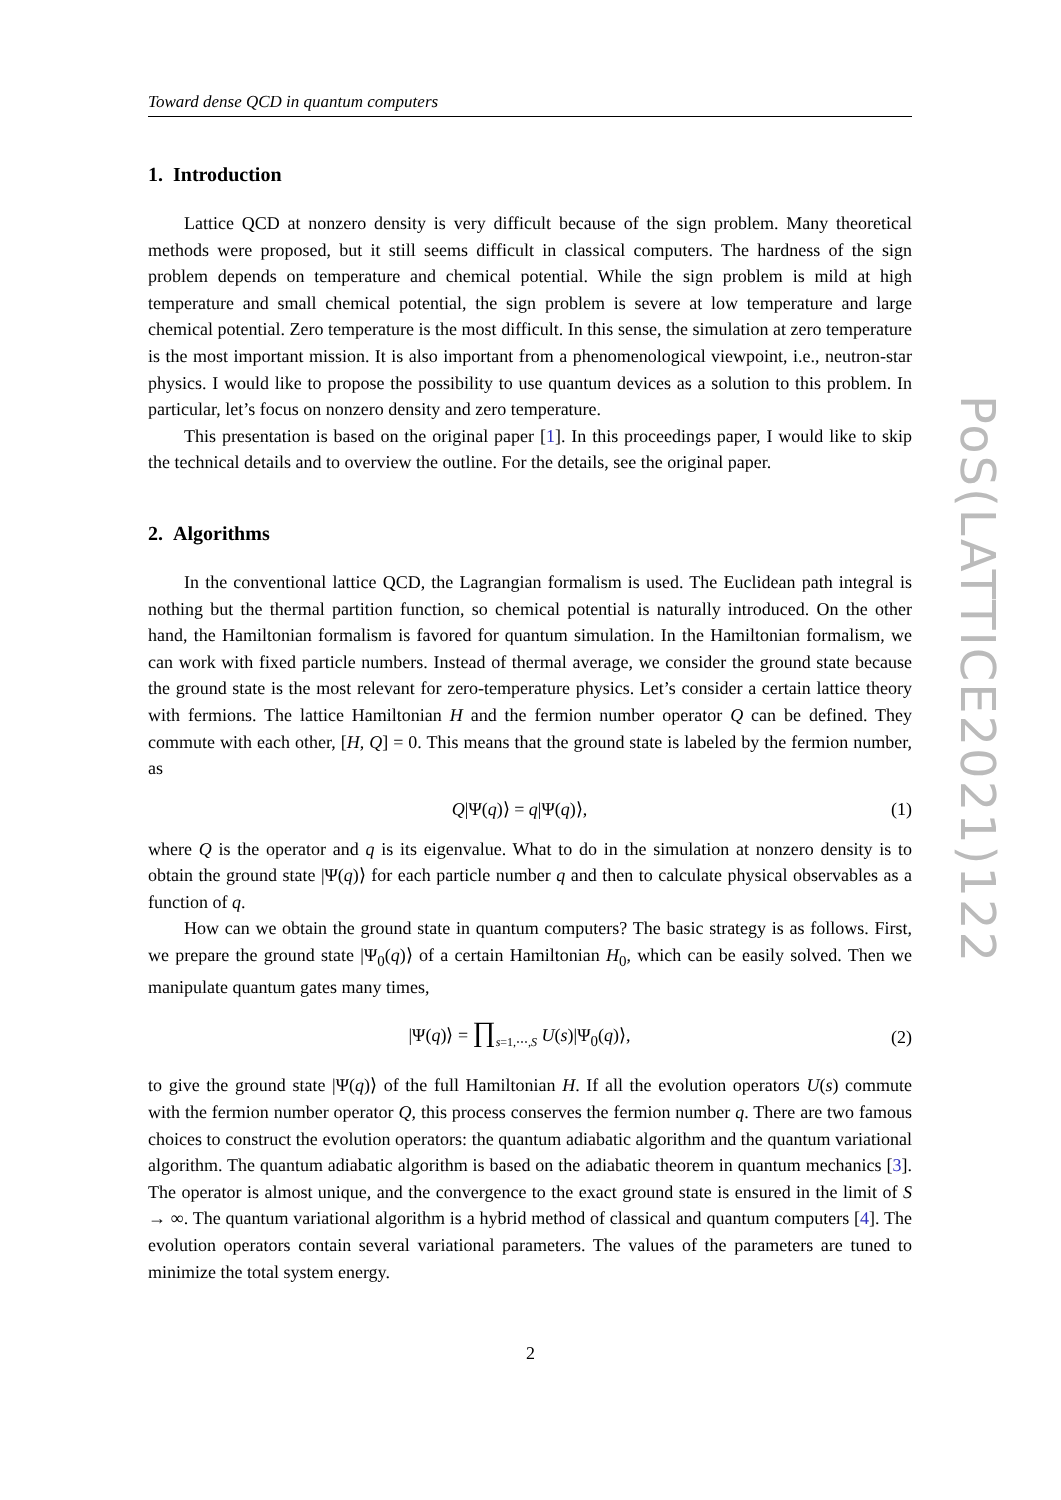Toward dense QCD in quantum computers
1. Introduction
Lattice QCD at nonzero density is very difficult because of the sign problem. Many theoretical methods were proposed, but it still seems difficult in classical computers. The hardness of the sign problem depends on temperature and chemical potential. While the sign problem is mild at high temperature and small chemical potential, the sign problem is severe at low temperature and large chemical potential. Zero temperature is the most difficult. In this sense, the simulation at zero temperature is the most important mission. It is also important from a phenomenological viewpoint, i.e., neutron-star physics. I would like to propose the possibility to use quantum devices as a solution to this problem. In particular, let’s focus on nonzero density and zero temperature.
This presentation is based on the original paper [1]. In this proceedings paper, I would like to skip the technical details and to overview the outline. For the details, see the original paper.
2. Algorithms
In the conventional lattice QCD, the Lagrangian formalism is used. The Euclidean path integral is nothing but the thermal partition function, so chemical potential is naturally introduced. On the other hand, the Hamiltonian formalism is favored for quantum simulation. In the Hamiltonian formalism, we can work with fixed particle numbers. Instead of thermal average, we consider the ground state because the ground state is the most relevant for zero-temperature physics. Let’s consider a certain lattice theory with fermions. The lattice Hamiltonian H and the fermion number operator Q can be defined. They commute with each other, [H, Q] = 0. This means that the ground state is labeled by the fermion number, as
Q|Ψ(q)⟩ = q|Ψ(q)⟩, (1)
where Q is the operator and q is its eigenvalue. What to do in the simulation at nonzero density is to obtain the ground state |Ψ(q)⟩ for each particle number q and then to calculate physical observables as a function of q.
How can we obtain the ground state in quantum computers? The basic strategy is as follows. First, we prepare the ground state |Ψ<sub>0</sub>(q)⟩ of a certain Hamiltonian H<sub>0</sub>, which can be easily solved. Then we manipulate quantum gates many times,
|Ψ(q)⟩ = ∏<sub>s=1,⋯,S</sub> U(s)|Ψ<sub>0</sub>(q)⟩, (2)
to give the ground state |Ψ(q)⟩ of the full Hamiltonian H. If all the evolution operators U(s) commute with the fermion number operator Q, this process conserves the fermion number q. There are two famous choices to construct the evolution operators: the quantum adiabatic algorithm and the quantum variational algorithm. The quantum adiabatic algorithm is based on the adiabatic theorem in quantum mechanics [3]. The operator is almost unique, and the convergence to the exact ground state is ensured in the limit of S → ∞. The quantum variational algorithm is a hybrid method of classical and quantum computers [4]. The evolution operators contain several variational parameters. The values of the parameters are tuned to minimize the total system energy.
PoS(LATTICE2021)122
2